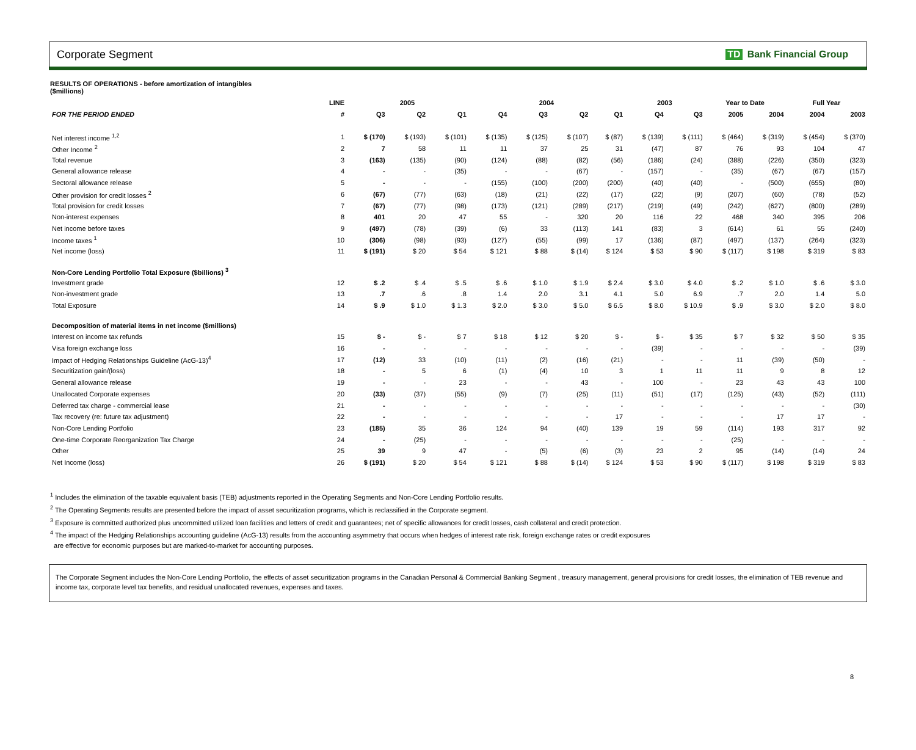Corporate Segment TD Bank Financial Group
RESULTS OF OPERATIONS - before amortization of intangibles
($millions)
| | LINE | 2005 | | | 2004 | | | | 2003 | | Year to Date | | Full Year | |
| --- | --- | --- | --- | --- | --- | --- | --- | --- | --- | --- | --- | --- | --- | --- |
| FOR THE PERIOD ENDED | # | Q3 | Q2 | Q1 | Q4 | Q3 | Q2 | Q1 | Q4 | Q3 | 2005 | 2004 | 2004 | 2003 |
| Net interest income <sup>1,2</sup> | 1 | $ (170) | $ (193) | $ (101) | $ (135) | $ (125) | $ (107) | $ (87) | $ (139) | $ (111) | $ (464) | $ (319) | $ (454) | $ (370) |
| Other Income <sup>2</sup> | 2 | 7 | 58 | 11 | 11 | 37 | 25 | 31 | (47) | 87 | 76 | 93 | 104 | 47 |
| Total revenue | 3 | (163) | (135) | (90) | (124) | (88) | (82) | (56) | (186) | (24) | (388) | (226) | (350) | (323) |
| General allowance release | 4 | - | - | (35) | - | - | (67) | - | (157) | - | (35) | (67) | (67) | (157) |
| Sectoral allowance release | 5 | - | - | - | (155) | (100) | (200) | (200) | (40) | (40) | - | (500) | (655) | (80) |
| Other provision for credit losses <sup>2</sup> | 6 | (67) | (77) | (63) | (18) | (21) | (22) | (17) | (22) | (9) | (207) | (60) | (78) | (52) |
| Total provision for credit losses | 7 | (67) | (77) | (98) | (173) | (121) | (289) | (217) | (219) | (49) | (242) | (627) | (800) | (289) |
| Non-interest expenses | 8 | 401 | 20 | 47 | 55 | - | 320 | 20 | 116 | 22 | 468 | 340 | 395 | 206 |
| Net income before taxes | 9 | (497) | (78) | (39) | (6) | 33 | (113) | 141 | (83) | 3 | (614) | 61 | 55 | (240) |
| Income taxes <sup>1</sup> | 10 | (306) | (98) | (93) | (127) | (55) | (99) | 17 | (136) | (87) | (497) | (137) | (264) | (323) |
| Net income (loss) | 11 | $ (191) | $ 20 | $ 54 | $ 121 | $ 88 | $ (14) | $ 124 | $ 53 | $ 90 | $ (117) | $ 198 | $ 319 | $ 83 |
| Non-Core Lending Portfolio Total Exposure ($billions) <sup>3</sup> | | | | | | | | | | | | | | |
| Investment grade | 12 | $ .2 | $ .4 | $ .5 | $ .6 | $ 1.0 | $ 1.9 | $ 2.4 | $ 3.0 | $ 4.0 | $ .2 | $ 1.0 | $ .6 | $ 3.0 |
| Non-investment grade | 13 | .7 | .6 | .8 | 1.4 | 2.0 | 3.1 | 4.1 | 5.0 | 6.9 | .7 | 2.0 | 1.4 | 5.0 |
| Total Exposure | 14 | $ .9 | $ 1.0 | $ 1.3 | $ 2.0 | $ 3.0 | $ 5.0 | $ 6.5 | $ 8.0 | $ 10.9 | $ .9 | $ 3.0 | $ 2.0 | $ 8.0 |
| Decomposition of material items in net income ($millions) | | | | | | | | | | | | | | |
| Interest on income tax refunds | 15 | $ - | $ - | $ 7 | $ 18 | $ 12 | $ 20 | $ - | $ - | $ 35 | $ 7 | $ 32 | $ 50 | $ 35 |
| Visa foreign exchange loss | 16 | - | - | - | - | - | - | - | (39) | - | - | - | - | (39) |
| Impact of Hedging Relationships Guideline (AcG-13)<sup>4</sup> | 17 | (12) | 33 | (10) | (11) | (2) | (16) | (21) | - | - | 11 | (39) | (50) | - |
| Securitization gain/(loss) | 18 | - | 5 | 6 | (1) | (4) | 10 | 3 | 1 | 11 | 11 | 9 | 8 | 12 |
| General allowance release | 19 | - | - | 23 | - | - | 43 | - | 100 | - | 23 | 43 | 43 | 100 |
| Unallocated Corporate expenses | 20 | (33) | (37) | (55) | (9) | (7) | (25) | (11) | (51) | (17) | (125) | (43) | (52) | (111) |
| Deferred tax charge - commercial lease | 21 | - | - | - | - | - | - | - | - | - | - | - | - | (30) |
| Tax recovery (re: future tax adjustment) | 22 | - | - | - | - | - | - | 17 | - | - | - | 17 | 17 | - |
| Non-Core Lending Portfolio | 23 | (185) | 35 | 36 | 124 | 94 | (40) | 139 | 19 | 59 | (114) | 193 | 317 | 92 |
| One-time Corporate Reorganization Tax Charge | 24 | - | (25) | - | - | - | - | - | - | - | (25) | - | - | - |
| Other | 25 | 39 | 9 | 47 | - | (5) | (6) | (3) | 23 | 2 | 95 | (14) | (14) | 24 |
| Net Income (loss) | 26 | $ (191) | $ 20 | $ 54 | $ 121 | $ 88 | $ (14) | $ 124 | $ 53 | $ 90 | $ (117) | $ 198 | $ 319 | $ 83 |
<sup>1</sup> Includes the elimination of the taxable equivalent basis (TEB) adjustments reported in the Operating Segments and Non-Core Lending Portfolio results.
<sup>2</sup> The Operating Segments results are presented before the impact of asset securitization programs, which is reclassified in the Corporate segment.
<sup>3</sup> Exposure is committed authorized plus uncommitted utilized loan facilities and letters of credit and guarantees; net of specific allowances for credit losses, cash collateral and credit protection.
<sup>4</sup> The impact of the Hedging Relationships accounting guideline (AcG-13) results from the accounting asymmetry that occurs when hedges of interest rate risk, foreign exchange rates or credit exposures
are effective for economic purposes but are marked-to-market for accounting purposes.
The Corporate Segment includes the Non-Core Lending Portfolio, the effects of asset securitization programs in the Canadian Personal & Commercial Banking Segment , treasury management, general provisions for credit losses, the elimination of TEB revenue and income tax, corporate level tax benefits, and residual unallocated revenues, expenses and taxes.
8